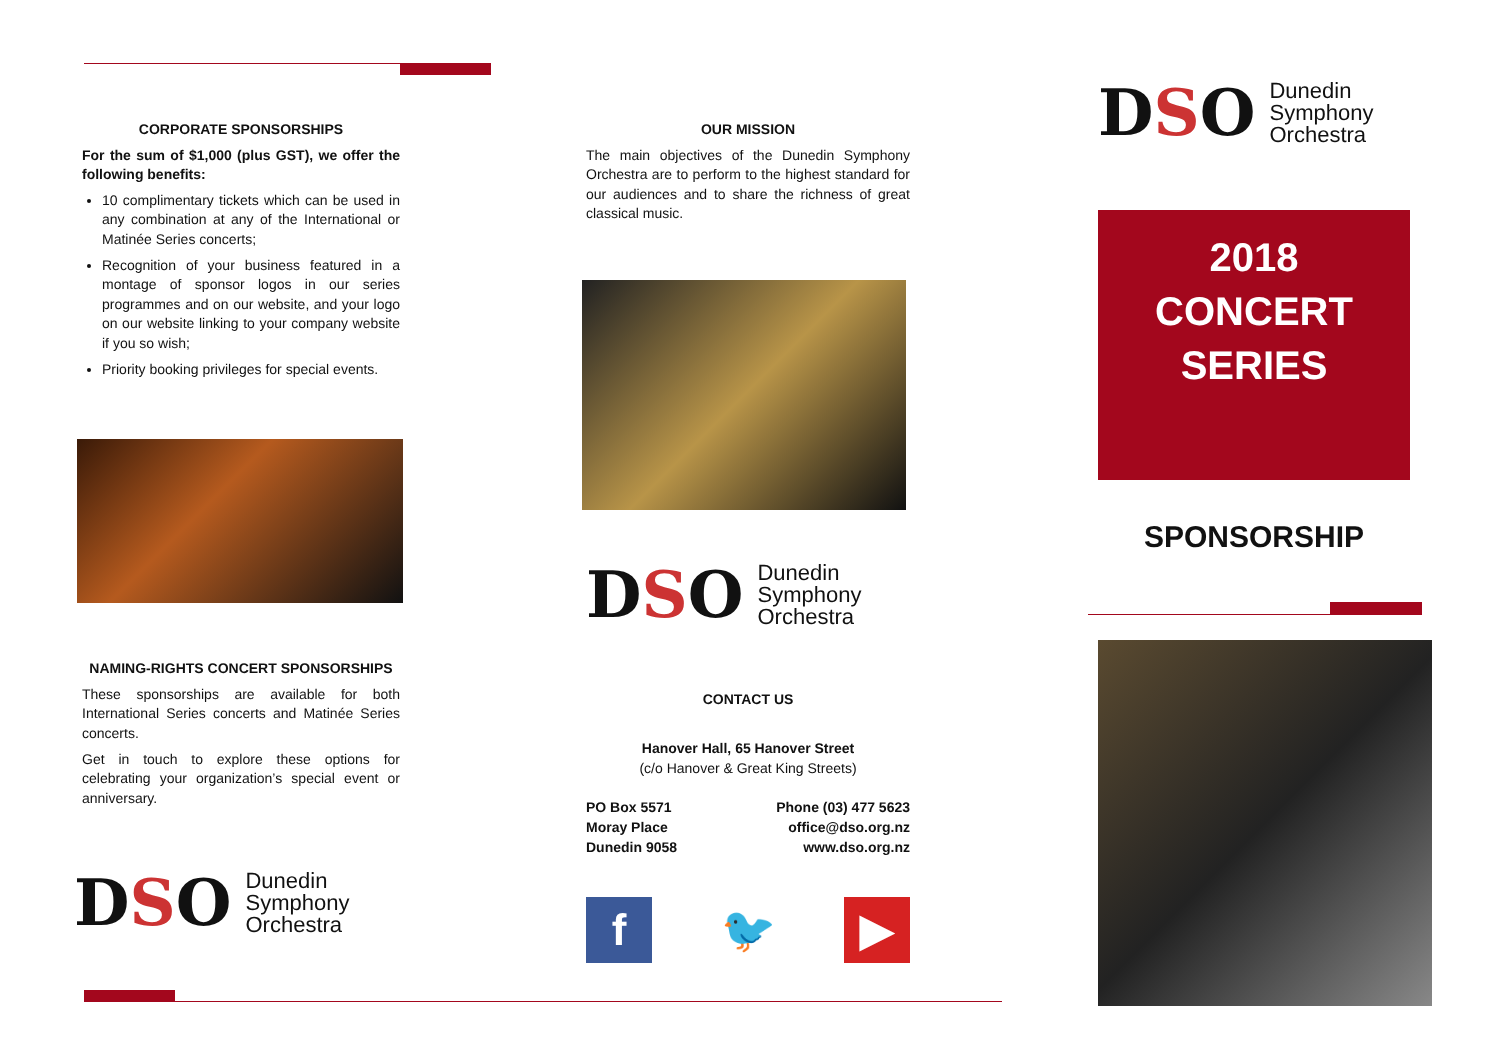CORPORATE SPONSORSHIPS
For the sum of $1,000 (plus GST), we offer the following benefits:
10 complimentary tickets which can be used in any combination at any of the International or Matinée Series concerts;
Recognition of your business featured in a montage of sponsor logos in our series programmes and on our website, and your logo on our website linking to your company website if you so wish;
Priority booking privileges for special events.
NAMING-RIGHTS CONCERT SPONSORSHIPS
These sponsorships are available for both International Series concerts and Matinée Series concerts.
Get in touch to explore these options for celebrating your organization’s special event or anniversary.
DSO
Dunedin
Symphony
Orchestra
OUR MISSION
The main objectives of the Dunedin Symphony Orchestra are to perform to the highest standard for our audiences and to share the richness of great classical music.
DSO
Dunedin
Symphony
Orchestra
CONTACT US
Hanover Hall, 65 Hanover Street
(c/o Hanover & Great King Streets)
PO Box 5571
Moray Place
Dunedin 9058
Phone (03) 477 5623
office@dso.org.nz
www.dso.org.nz
f 🐦 ▶
DSO
Dunedin
Symphony
Orchestra
2018
CONCERT
SERIES
SPONSORSHIP